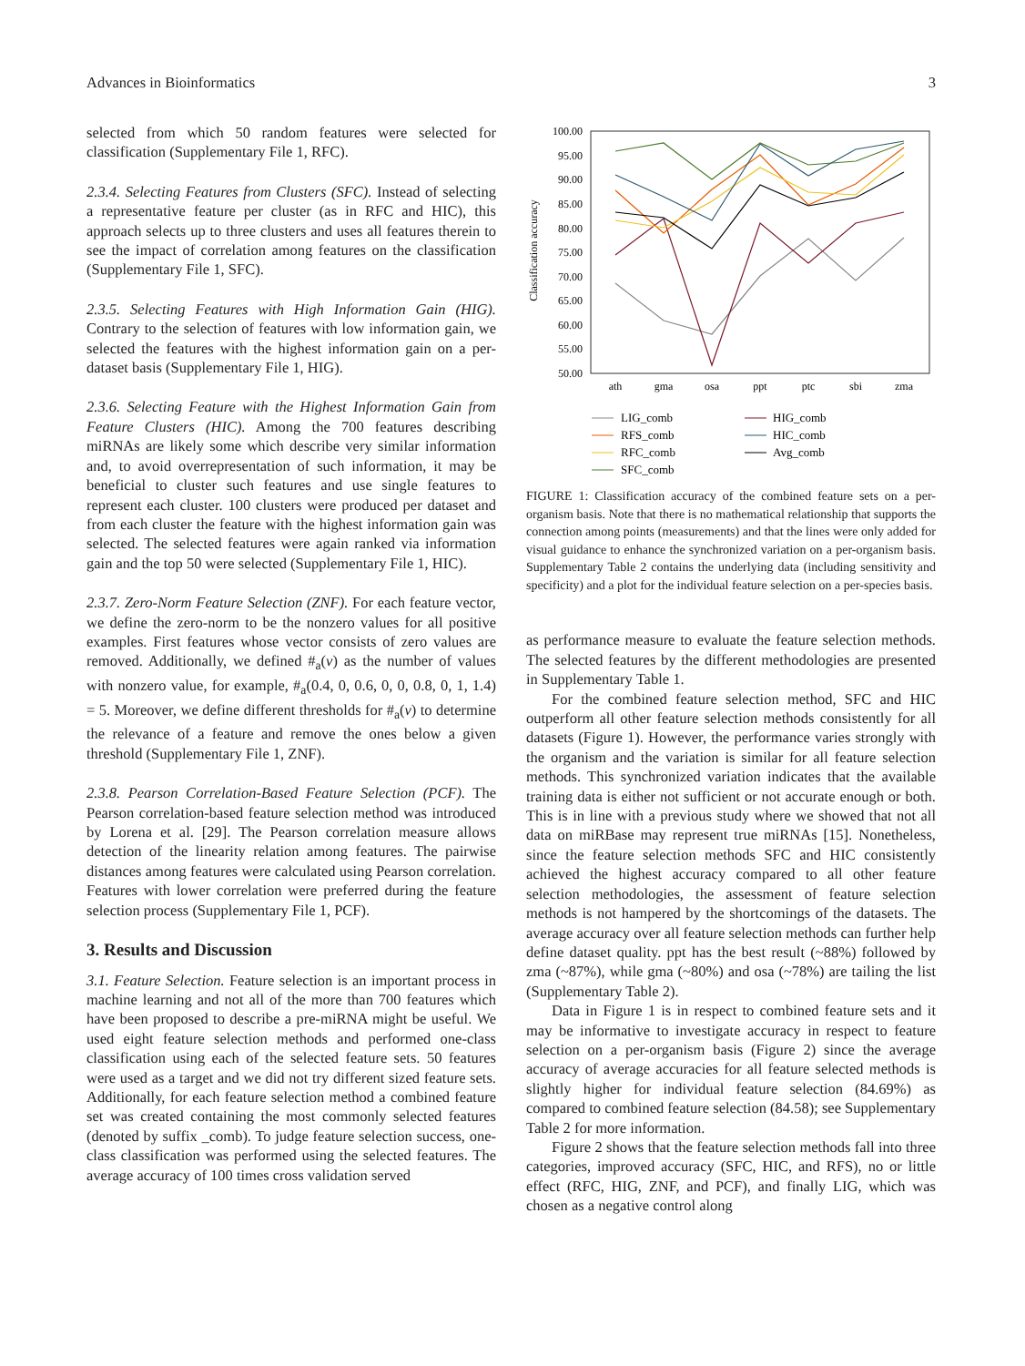Advances in Bioinformatics 3
selected from which 50 random features were selected for classification (Supplementary File 1, RFC).
2.3.4. Selecting Features from Clusters (SFC). Instead of selecting a representative feature per cluster (as in RFC and HIC), this approach selects up to three clusters and uses all features therein to see the impact of correlation among features on the classification (Supplementary File 1, SFC).
2.3.5. Selecting Features with High Information Gain (HIG). Contrary to the selection of features with low information gain, we selected the features with the highest information gain on a per-dataset basis (Supplementary File 1, HIG).
2.3.6. Selecting Feature with the Highest Information Gain from Feature Clusters (HIC). Among the 700 features describing miRNAs are likely some which describe very similar information and, to avoid overrepresentation of such information, it may be beneficial to cluster such features and use single features to represent each cluster. 100 clusters were produced per dataset and from each cluster the feature with the highest information gain was selected. The selected features were again ranked via information gain and the top 50 were selected (Supplementary File 1, HIC).
2.3.7. Zero-Norm Feature Selection (ZNF). For each feature vector, we define the zero-norm to be the nonzero values for all positive examples. First features whose vector consists of zero values are removed. Additionally, we defined #<sub>a</sub>(v) as the number of values with nonzero value, for example, #<sub>a</sub>(0.4, 0, 0.6, 0, 0, 0.8, 0, 1, 1.4) = 5. Moreover, we define different thresholds for #<sub>a</sub>(v) to determine the relevance of a feature and remove the ones below a given threshold (Supplementary File 1, ZNF).
2.3.8. Pearson Correlation-Based Feature Selection (PCF). The Pearson correlation-based feature selection method was introduced by Lorena et al. [29]. The Pearson correlation measure allows detection of the linearity relation among features. The pairwise distances among features were calculated using Pearson correlation. Features with lower correlation were preferred during the feature selection process (Supplementary File 1, PCF).
3. Results and Discussion
3.1. Feature Selection. Feature selection is an important process in machine learning and not all of the more than 700 features which have been proposed to describe a pre-miRNA might be useful. We used eight feature selection methods and performed one-class classification using each of the selected feature sets. 50 features were used as a target and we did not try different sized feature sets. Additionally, for each feature selection method a combined feature set was created containing the most commonly selected features (denoted by suffix _comb). To judge feature selection success, one-class classification was performed using the selected features. The average accuracy of 100 times cross validation served
Classification accuracy
100.00
95.00
90.00
85.00
80.00
75.00
70.00
65.00
60.00
55.00
50.00
ath
gma
osa
ppt
ptc
sbi
zma
LIG_comb
RFS_comb
RFC_comb
SFC_comb
HIG_comb
HIC_comb
Avg_comb
FIGURE 1: Classification accuracy of the combined feature sets on a per-organism basis. Note that there is no mathematical relationship that supports the connection among points (measurements) and that the lines were only added for visual guidance to enhance the synchronized variation on a per-organism basis. Supplementary Table 2 contains the underlying data (including sensitivity and specificity) and a plot for the individual feature selection on a per-species basis.
as performance measure to evaluate the feature selection methods. The selected features by the different methodologies are presented in Supplementary Table 1.
For the combined feature selection method, SFC and HIC outperform all other feature selection methods consistently for all datasets (Figure 1). However, the performance varies strongly with the organism and the variation is similar for all feature selection methods. This synchronized variation indicates that the available training data is either not sufficient or not accurate enough or both. This is in line with a previous study where we showed that not all data on miRBase may represent true miRNAs [15]. Nonetheless, since the feature selection methods SFC and HIC consistently achieved the highest accuracy compared to all other feature selection methodologies, the assessment of feature selection methods is not hampered by the shortcomings of the datasets. The average accuracy over all feature selection methods can further help define dataset quality. ppt has the best result (~88%) followed by zma (~87%), while gma (~80%) and osa (~78%) are tailing the list (Supplementary Table 2).
Data in Figure 1 is in respect to combined feature sets and it may be informative to investigate accuracy in respect to feature selection on a per-organism basis (Figure 2) since the average accuracy of average accuracies for all feature selected methods is slightly higher for individual feature selection (84.69%) as compared to combined feature selection (84.58); see Supplementary Table 2 for more information.
Figure 2 shows that the feature selection methods fall into three categories, improved accuracy (SFC, HIC, and RFS), no or little effect (RFC, HIG, ZNF, and PCF), and finally LIG, which was chosen as a negative control along